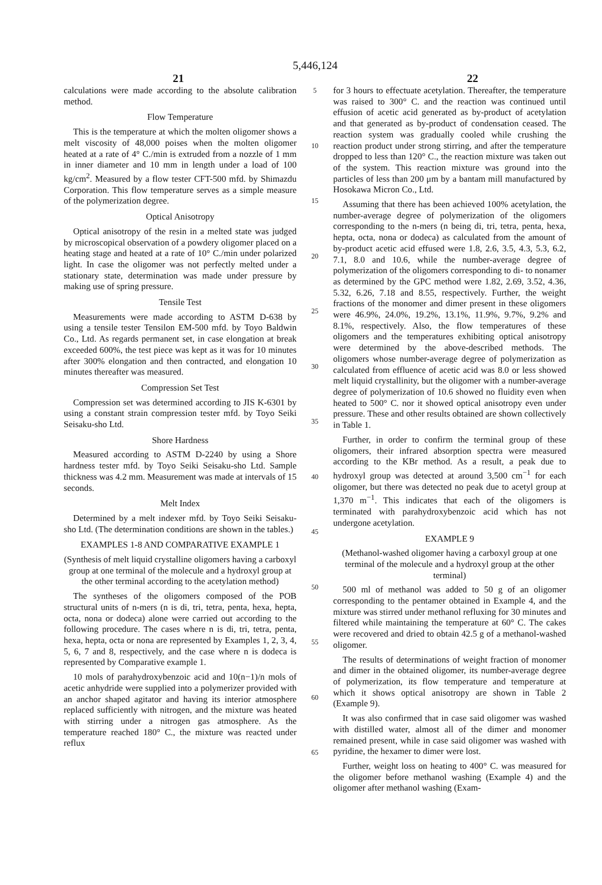5,446,124
21 22
calculations were made according to the absolute calibration method.
Flow Temperature
This is the temperature at which the molten oligomer shows a melt viscosity of 48,000 poises when the molten oligomer heated at a rate of 4° C./min is extruded from a nozzle of 1 mm in inner diameter and 10 mm in length under a load of 100 kg/cm<sup>2</sup>. Measured by a flow tester CFT-500 mfd. by Shimazdu Corporation. This flow temperature serves as a simple measure of the polymerization degree.
Optical Anisotropy
Optical anisotropy of the resin in a melted state was judged by microscopical observation of a powdery oligomer placed on a heating stage and heated at a rate of 10° C./min under polarized light. In case the oligomer was not perfectly melted under a stationary state, determination was made under pressure by making use of spring pressure.
Tensile Test
Measurements were made according to ASTM D-638 by using a tensile tester Tensilon EM-500 mfd. by Toyo Baldwin Co., Ltd. As regards permanent set, in case elongation at break exceeded 600%, the test piece was kept as it was for 10 minutes after 300% elongation and then contracted, and elongation 10 minutes thereafter was measured.
Compression Set Test
Compression set was determined according to JIS K-6301 by using a constant strain compression tester mfd. by Toyo Seiki Seisaku-sho Ltd.
Shore Hardness
Measured according to ASTM D-2240 by using a Shore hardness tester mfd. by Toyo Seiki Seisaku-sho Ltd. Sample thickness was 4.2 mm. Measurement was made at intervals of 15 seconds.
Melt Index
Determined by a melt indexer mfd. by Toyo Seiki Seisaku-sho Ltd. (The determination conditions are shown in the tables.)
EXAMPLES 1-8 AND COMPARATIVE EXAMPLE 1
(Synthesis of melt liquid crystalline oligomers having a carboxyl group at one terminal of the molecule and a hydroxyl group at the other terminal according to the acetylation method)
The syntheses of the oligomers composed of the POB structural units of n-mers (n is di, tri, tetra, penta, hexa, hepta, octa, nona or dodeca) alone were carried out according to the following procedure. The cases where n is di, tri, tetra, penta, hexa, hepta, octa or nona are represented by Examples 1, 2, 3, 4, 5, 6, 7 and 8, respectively, and the case where n is dodeca is represented by Comparative example 1.
10 mols of parahydroxybenzoic acid and 10(n−1)/n mols of acetic anhydride were supplied into a polymerizer provided with an anchor shaped agitator and having its interior atmosphere replaced sufficiently with nitrogen, and the mixture was heated with stirring under a nitrogen gas atmosphere. As the temperature reached 180° C., the mixture was reacted under reflux
5
10
15
20
25
30
35
40
45
50
55
60
65
for 3 hours to effectuate acetylation. Thereafter, the temperature was raised to 300° C. and the reaction was continued until effusion of acetic acid generated as by-product of acetylation and that generated as by-product of condensation ceased. The reaction system was gradually cooled while crushing the reaction product under strong stirring, and after the temperature dropped to less than 120° C., the reaction mixture was taken out of the system. This reaction mixture was ground into the particles of less than 200 μm by a bantam mill manufactured by Hosokawa Micron Co., Ltd.
Assuming that there has been achieved 100% acetylation, the number-average degree of polymerization of the oligomers corresponding to the n-mers (n being di, tri, tetra, penta, hexa, hepta, octa, nona or dodeca) as calculated from the amount of by-product acetic acid effused were 1.8, 2.6, 3.5, 4.3, 5.3, 6.2, 7.1, 8.0 and 10.6, while the number-average degree of polymerization of the oligomers corresponding to di- to nonamer as determined by the GPC method were 1.82, 2.69, 3.52, 4.36, 5.32, 6.26, 7.18 and 8.55, respectively. Further, the weight fractions of the monomer and dimer present in these oligomers were 46.9%, 24.0%, 19.2%, 13.1%, 11.9%, 9.7%, 9.2% and 8.1%, respectively. Also, the flow temperatures of these oligomers and the temperatures exhibiting optical anisotropy were determined by the above-described methods. The oligomers whose number-average degree of polymerization as calculated from effluence of acetic acid was 8.0 or less showed melt liquid crystallinity, but the oligomer with a number-average degree of polymerization of 10.6 showed no fluidity even when heated to 500° C. nor it showed optical anisotropy even under pressure. These and other results obtained are shown collectively in Table 1.
Further, in order to confirm the terminal group of these oligomers, their infrared absorption spectra were measured according to the KBr method. As a result, a peak due to hydroxyl group was detected at around 3,500 cm<sup>−1</sup> for each oligomer, but there was detected no peak due to acetyl group at 1,370 m<sup>−1</sup>. This indicates that each of the oligomers is terminated with parahydroxybenzoic acid which has not undergone acetylation.
EXAMPLE 9
(Methanol-washed oligomer having a carboxyl group at one terminal of the molecule and a hydroxyl group at the other terminal)
500 ml of methanol was added to 50 g of an oligomer corresponding to the pentamer obtained in Example 4, and the mixture was stirred under methanol refluxing for 30 minutes and filtered while maintaining the temperature at 60° C. The cakes were recovered and dried to obtain 42.5 g of a methanol-washed oligomer.
The results of determinations of weight fraction of monomer and dimer in the obtained oligomer, its number-average degree of polymerization, its flow temperature and temperature at which it shows optical anisotropy are shown in Table 2 (Example 9).
It was also confirmed that in case said oligomer was washed with distilled water, almost all of the dimer and monomer remained present, while in case said oligomer was washed with pyridine, the hexamer to dimer were lost.
Further, weight loss on heating to 400° C. was measured for the oligomer before methanol washing (Example 4) and the oligomer after methanol washing (Exam-